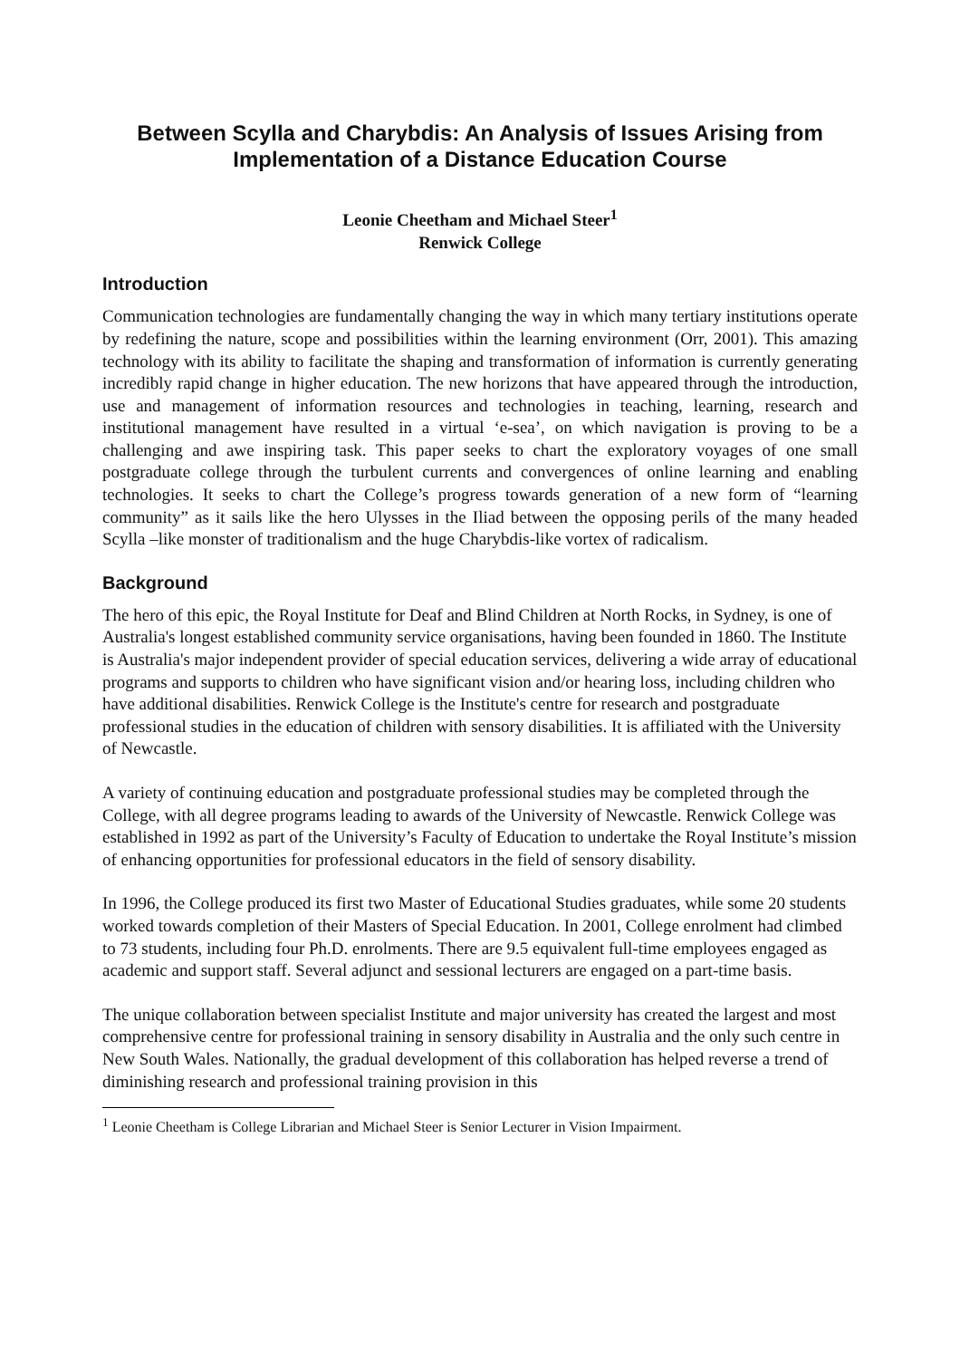Between Scylla and Charybdis: An Analysis of Issues Arising from Implementation of a Distance Education Course
Leonie Cheetham and Michael Steer<sup>1</sup>
Renwick College
Introduction
Communication technologies are fundamentally changing the way in which many tertiary institutions operate by redefining the nature, scope and possibilities within the learning environment (Orr, 2001). This amazing technology with its ability to facilitate the shaping and transformation of information is currently generating incredibly rapid change in higher education. The new horizons that have appeared through the introduction, use and management of information resources and technologies in teaching, learning, research and institutional management have resulted in a virtual ‘e-sea’, on which navigation is proving to be a challenging and awe inspiring task. This paper seeks to chart the exploratory voyages of one small postgraduate college through the turbulent currents and convergences of online learning and enabling technologies. It seeks to chart the College’s progress towards generation of a new form of “learning community” as it sails like the hero Ulysses in the Iliad between the opposing perils of the many headed Scylla –like monster of traditionalism and the huge Charybdis-like vortex of radicalism.
Background
The hero of this epic, the Royal Institute for Deaf and Blind Children at North Rocks, in Sydney, is one of Australia's longest established community service organisations, having been founded in 1860. The Institute is Australia's major independent provider of special education services, delivering a wide array of educational programs and supports to children who have significant vision and/or hearing loss, including children who have additional disabilities. Renwick College is the Institute's centre for research and postgraduate professional studies in the education of children with sensory disabilities. It is affiliated with the University of Newcastle.
A variety of continuing education and postgraduate professional studies may be completed through the College, with all degree programs leading to awards of the University of Newcastle. Renwick College was established in 1992 as part of the University’s Faculty of Education to undertake the Royal Institute’s mission of enhancing opportunities for professional educators in the field of sensory disability.
In 1996, the College produced its first two Master of Educational Studies graduates, while some 20 students worked towards completion of their Masters of Special Education. In 2001, College enrolment had climbed to 73 students, including four Ph.D. enrolments. There are 9.5 equivalent full-time employees engaged as academic and support staff. Several adjunct and sessional lecturers are engaged on a part-time basis.
The unique collaboration between specialist Institute and major university has created the largest and most comprehensive centre for professional training in sensory disability in Australia and the only such centre in New South Wales. Nationally, the gradual development of this collaboration has helped reverse a trend of diminishing research and professional training provision in this
<sup>1</sup> Leonie Cheetham is College Librarian and Michael Steer is Senior Lecturer in Vision Impairment.